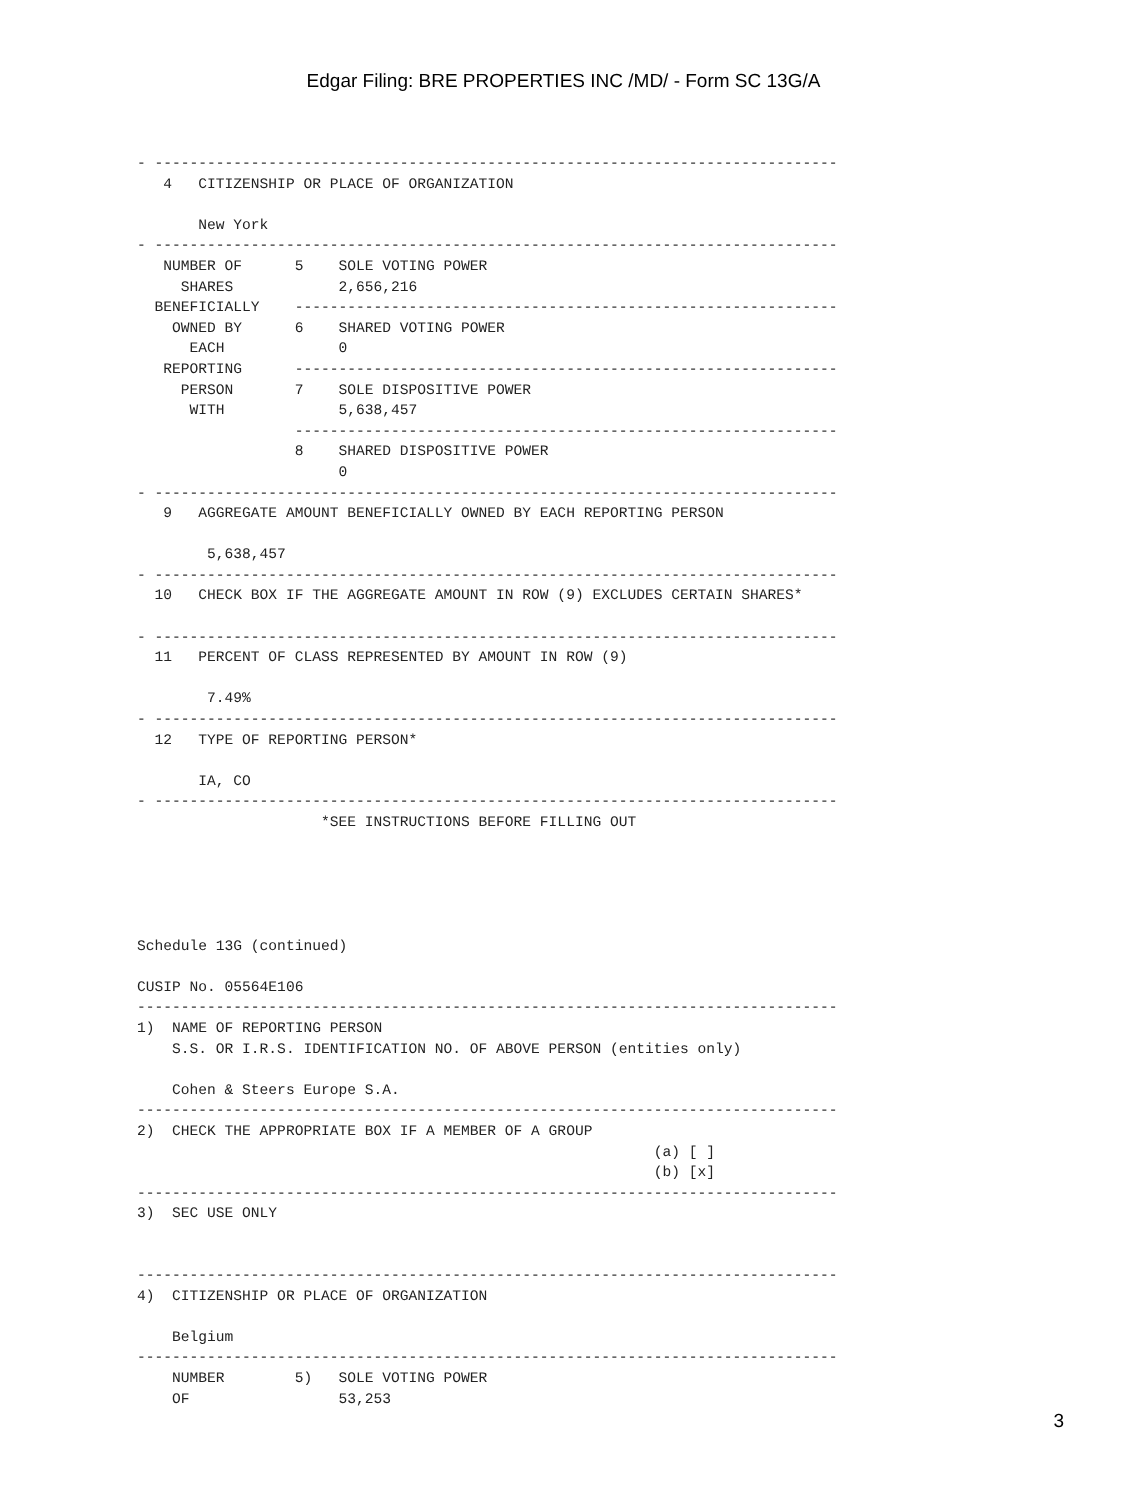Edgar Filing: BRE PROPERTIES INC /MD/ - Form SC 13G/A
- ------------------------------------------------------------------------------
   4   CITIZENSHIP OR PLACE OF ORGANIZATION

       New York
- ------------------------------------------------------------------------------
   NUMBER OF      5    SOLE VOTING POWER
     SHARES            2,656,216
  BENEFICIALLY    --------------------------------------------------------------
    OWNED BY      6    SHARED VOTING POWER
      EACH             0
   REPORTING      --------------------------------------------------------------
     PERSON       7    SOLE DISPOSITIVE POWER
      WITH             5,638,457
                  --------------------------------------------------------------
                  8    SHARED DISPOSITIVE POWER
                       0
- ------------------------------------------------------------------------------
   9   AGGREGATE AMOUNT BENEFICIALLY OWNED BY EACH REPORTING PERSON

        5,638,457
- ------------------------------------------------------------------------------
  10   CHECK BOX IF THE AGGREGATE AMOUNT IN ROW (9) EXCLUDES CERTAIN SHARES*

- ------------------------------------------------------------------------------
  11   PERCENT OF CLASS REPRESENTED BY AMOUNT IN ROW (9)

        7.49%
- ------------------------------------------------------------------------------
  12   TYPE OF REPORTING PERSON*

       IA, CO
- ------------------------------------------------------------------------------
                     *SEE INSTRUCTIONS BEFORE FILLING OUT





Schedule 13G (continued)

CUSIP No. 05564E106
--------------------------------------------------------------------------------
1)  NAME OF REPORTING PERSON
    S.S. OR I.R.S. IDENTIFICATION NO. OF ABOVE PERSON (entities only)

    Cohen & Steers Europe S.A.
--------------------------------------------------------------------------------
2)  CHECK THE APPROPRIATE BOX IF A MEMBER OF A GROUP
                                                           (a) [ ]
                                                           (b) [x]
--------------------------------------------------------------------------------
3)  SEC USE ONLY


--------------------------------------------------------------------------------
4)  CITIZENSHIP OR PLACE OF ORGANIZATION

    Belgium
--------------------------------------------------------------------------------
    NUMBER        5)   SOLE VOTING POWER
    OF                 53,253
3